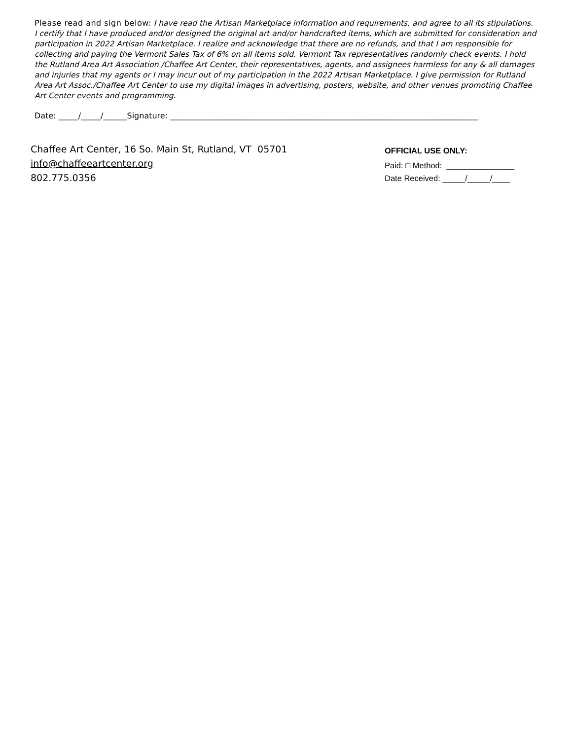Please read and sign below: I have read the Artisan Marketplace information and requirements, and agree to all its stipulations. I certify that I have produced and/or designed the original art and/or handcrafted items, which are submitted for consideration and participation in 2022 Artisan Marketplace. I realize and acknowledge that there are no refunds, and that I am responsible for collecting and paying the Vermont Sales Tax of 6% on all items sold. Vermont Tax representatives randomly check events. I hold the Rutland Area Art Association /Chaffee Art Center, their representatives, agents, and assignees harmless for any & all damages and injuries that my agents or I may incur out of my participation in the 2022 Artisan Marketplace. I give permission for Rutland Area Art Assoc./Chaffee Art Center to use my digital images in advertising, posters, website, and other venues promoting Chaffee Art Center events and programming.
Date: _____/_____/______Signature: ______________________________________________________________________________
Chaffee Art Center, 16 So. Main St, Rutland, VT 05701
info@chaffeeartcenter.org
802.775.0356
OFFICIAL USE ONLY:
Paid: □ Method: _______________
Date Received: _____/_____/____